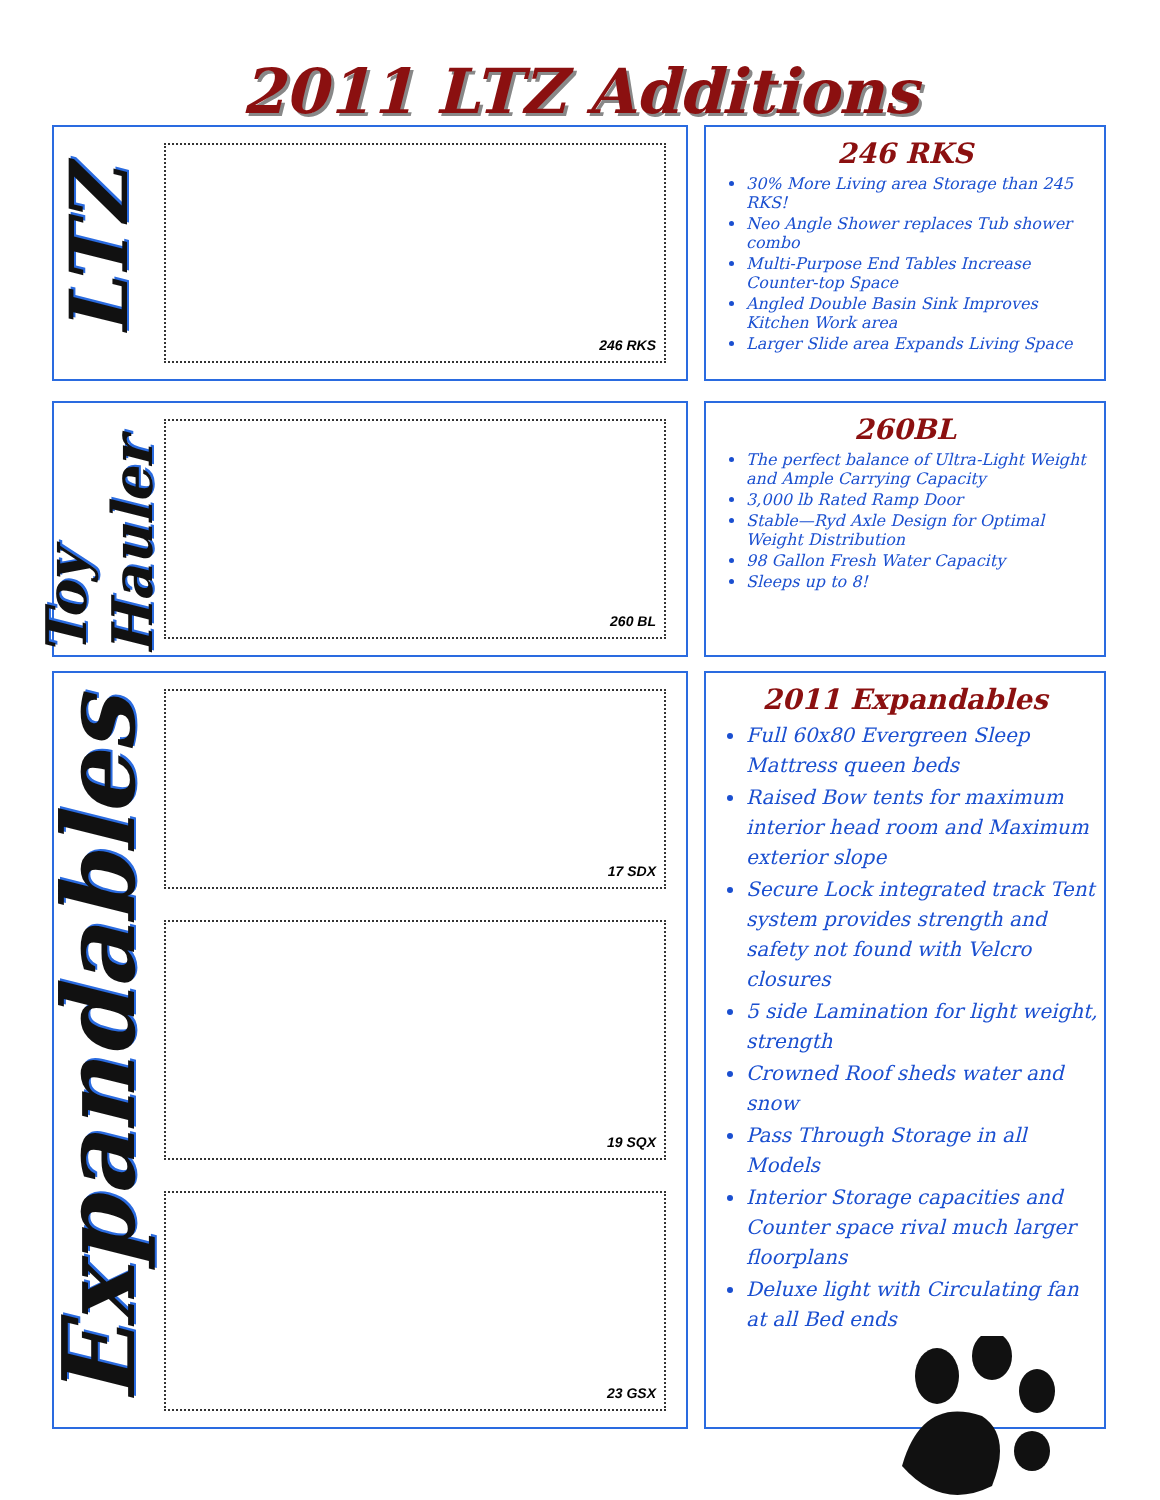2011 LTZ Additions
LTZ
246 RKS
246 RKS
30% More Living area Storage than 245 RKS!
Neo Angle Shower replaces Tub shower combo
Multi-Purpose End Tables Increase Counter-top Space
Angled Double Basin Sink Improves Kitchen Work area
Larger Slide area Expands Living Space
Toy Hauler
260 BL
260BL
The perfect balance of Ultra-Light Weight and Ample Carrying Capacity
3,000 lb Rated Ramp Door
Stable—Ryd Axle Design for Optimal Weight Distribution
98 Gallon Fresh Water Capacity
Sleeps up to 8!
Expandables
17 SDX
19 SQX
23 GSX
2011 Expandables
Full 60x80 Evergreen Sleep Mattress queen beds
Raised Bow tents for maximum interior head room and Maximum exterior slope
Secure Lock integrated track Tent system provides strength and safety not found with Velcro closures
5 side Lamination for light weight, strength
Crowned Roof sheds water and snow
Pass Through Storage in all Models
Interior Storage capacities and Counter space rival much larger floorplans
Deluxe light with Circulating fan at all Bed ends